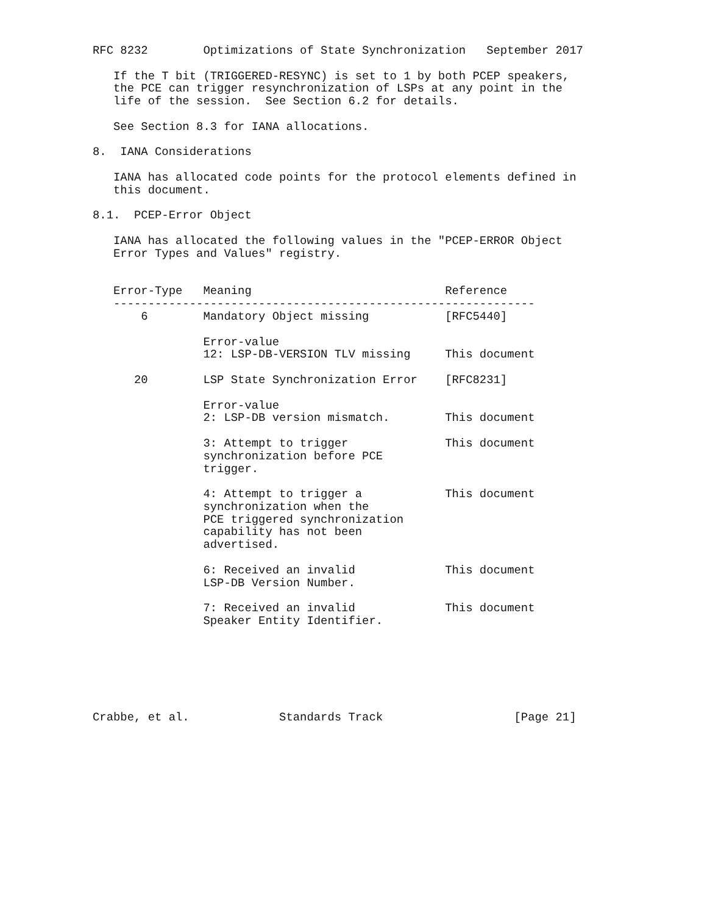RFC 8232        Optimizations of State Synchronization   September 2017

   If the T bit (TRIGGERED-RESYNC) is set to 1 by both PCEP speakers,
   the PCE can trigger resynchronization of LSPs at any point in the
   life of the session.  See Section 6.2 for details.

   See Section 8.3 for IANA allocations.

8.  IANA Considerations

   IANA has allocated code points for the protocol elements defined in
   this document.

8.1.  PCEP-Error Object

   IANA has allocated the following values in the "PCEP-ERROR Object
   Error Types and Values" registry.
   Error-Type   Meaning                            Reference
   -------------------------------------------------------------
       6        Mandatory Object missing           [RFC5440]

                Error-value
                12: LSP-DB-VERSION TLV missing     This document

      20        LSP State Synchronization Error    [RFC8231]

                Error-value
                2: LSP-DB version mismatch.        This document

                3: Attempt to trigger              This document
                synchronization before PCE
                trigger.

                4: Attempt to trigger a            This document
                synchronization when the
                PCE triggered synchronization
                capability has not been
                advertised.

                6: Received an invalid             This document
                LSP-DB Version Number.

                7: Received an invalid             This document
                Speaker Entity Identifier.
Crabbe, et al.             Standards Track                   [Page 21]